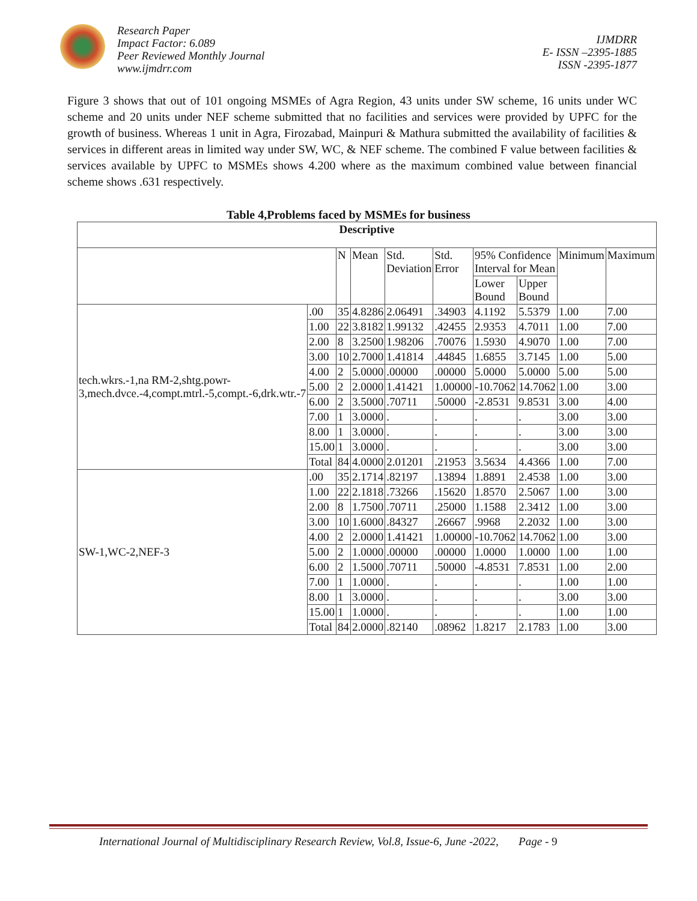Research Paper
Impact Factor: 6.089
Peer Reviewed Monthly Journal
www.ijmdrr.com
IJMDRR
E- ISSN –2395-1885
ISSN -2395-1877
Figure 3 shows that out of 101 ongoing MSMEs of Agra Region, 43 units under SW scheme, 16 units under WC scheme and 20 units under NEF scheme submitted that no facilities and services were provided by UPFC for the growth of business. Whereas 1 unit in Agra, Firozabad, Mainpuri & Mathura submitted the availability of facilities & services in different areas in limited way under SW, WC, & NEF scheme. The combined F value between facilities & services available by UPFC to MSMEs shows 4.200 where as the maximum combined value between financial scheme shows .631 respectively.
Table 4,Problems faced by MSMEs for business
| Descriptive | | | | | | | | | |
| --- | --- | --- | --- | --- | --- | --- | --- | --- | --- |
| | | N | Mean | Std. Deviation | Std. Error | 95% Confidence Interval for Mean | | Minimum | Maximum |
| | | | | | | Lower Bound | Upper Bound | | |
| tech.wkrs.-1,na RM-2,shtg.powr-3,mech.dvce.-4,compt.mtrl.-5,compt.-6,drk.wtr.-7 | .00 | 35 | 4.8286 | 2.06491 | .34903 | 4.1192 | 5.5379 | 1.00 | 7.00 |
| | 1.00 | 22 | 3.8182 | 1.99132 | .42455 | 2.9353 | 4.7011 | 1.00 | 7.00 |
| | 2.00 | 8 | 3.2500 | 1.98206 | .70076 | 1.5930 | 4.9070 | 1.00 | 7.00 |
| | 3.00 | 10 | 2.7000 | 1.41814 | .44845 | 1.6855 | 3.7145 | 1.00 | 5.00 |
| | 4.00 | 2 | 5.0000 | .00000 | .00000 | 5.0000 | 5.0000 | 5.00 | 5.00 |
| | 5.00 | 2 | 2.0000 | 1.41421 | 1.00000 | -10.7062 | 14.7062 | 1.00 | 3.00 |
| | 6.00 | 2 | 3.5000 | .70711 | .50000 | -2.8531 | 9.8531 | 3.00 | 4.00 |
| | 7.00 | 1 | 3.0000 | . | . | . | . | 3.00 | 3.00 |
| | 8.00 | 1 | 3.0000 | . | . | . | . | 3.00 | 3.00 |
| | 15.00 | 1 | 3.0000 | . | . | . | . | 3.00 | 3.00 |
| | Total | 84 | 4.0000 | 2.01201 | .21953 | 3.5634 | 4.4366 | 1.00 | 7.00 |
| SW-1,WC-2,NEF-3 | .00 | 35 | 2.1714 | .82197 | .13894 | 1.8891 | 2.4538 | 1.00 | 3.00 |
| | 1.00 | 22 | 2.1818 | .73266 | .15620 | 1.8570 | 2.5067 | 1.00 | 3.00 |
| | 2.00 | 8 | 1.7500 | .70711 | .25000 | 1.1588 | 2.3412 | 1.00 | 3.00 |
| | 3.00 | 10 | 1.6000 | .84327 | .26667 | .9968 | 2.2032 | 1.00 | 3.00 |
| | 4.00 | 2 | 2.0000 | 1.41421 | 1.00000 | -10.7062 | 14.7062 | 1.00 | 3.00 |
| | 5.00 | 2 | 1.0000 | .00000 | .00000 | 1.0000 | 1.0000 | 1.00 | 1.00 |
| | 6.00 | 2 | 1.5000 | .70711 | .50000 | -4.8531 | 7.8531 | 1.00 | 2.00 |
| | 7.00 | 1 | 1.0000 | . | . | . | . | 1.00 | 1.00 |
| | 8.00 | 1 | 3.0000 | . | . | . | . | 3.00 | 3.00 |
| | 15.00 | 1 | 1.0000 | . | . | . | . | 1.00 | 1.00 |
| | Total | 84 | 2.0000 | .82140 | .08962 | 1.8217 | 2.1783 | 1.00 | 3.00 |
International Journal of Multidisciplinary Research Review, Vol.8, Issue-6, June -2022, Page - 9